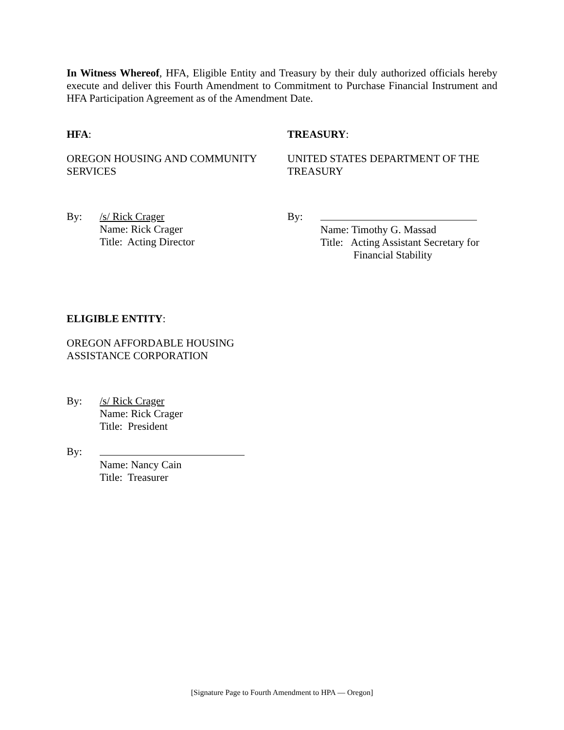In Witness Whereof, HFA, Eligible Entity and Treasury by their duly authorized officials hereby execute and deliver this Fourth Amendment to Commitment to Purchase Financial Instrument and HFA Participation Agreement as of the Amendment Date.
HFA:
OREGON HOUSING AND COMMUNITY SERVICES
By: /s/ Rick Crager
Name: Rick Crager
Title: Acting Director
TREASURY:
UNITED STATES DEPARTMENT OF THE TREASURY
By:
Name: Timothy G. Massad
Title: Acting Assistant Secretary for
Financial Stability
ELIGIBLE ENTITY:
OREGON AFFORDABLE HOUSING ASSISTANCE CORPORATION
By: /s/ Rick Crager
Name: Rick Crager
Title: President
By:
Name: Nancy Cain
Title: Treasurer
[Signature Page to Fourth Amendment to HPA — Oregon]